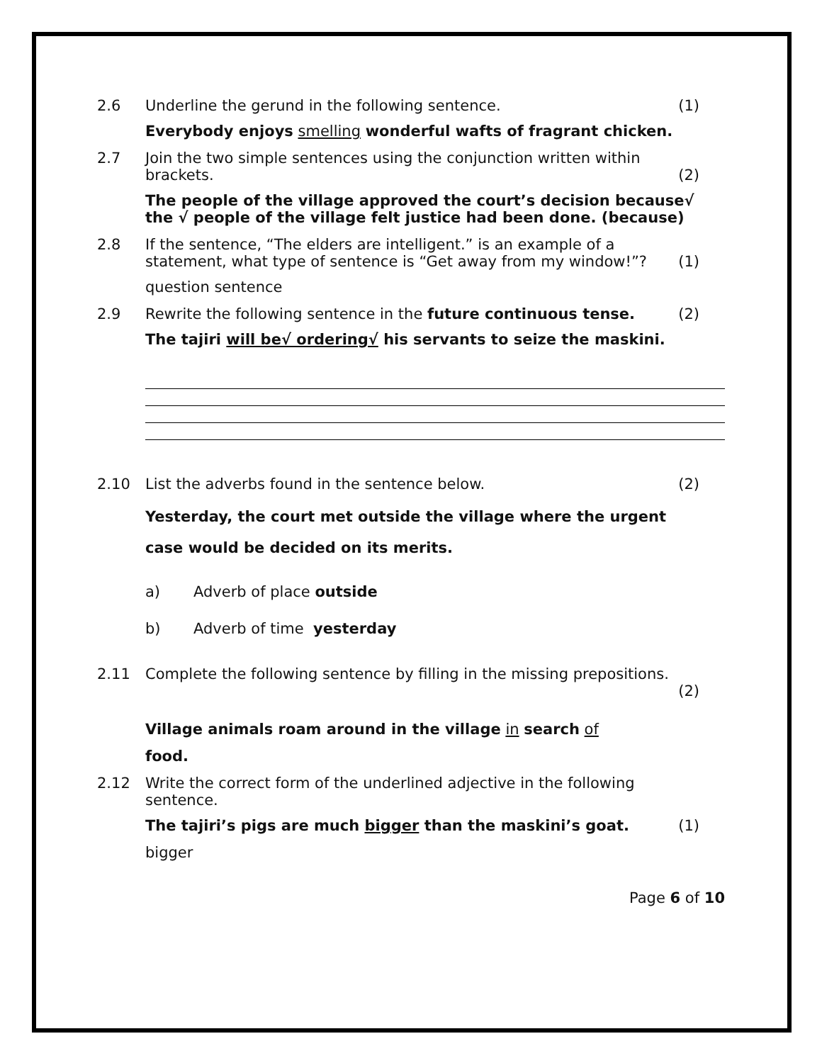2.6 Underline the gerund in the following sentence. (1)
Everybody enjoys smelling wonderful wafts of fragrant chicken.
2.7 Join the two simple sentences using the conjunction written within brackets. (2)
The people of the village approved the court’s decision because√ the √ people of the village felt justice had been done. (because)
2.8 If the sentence, “The elders are intelligent.” is an example of a statement, what type of sentence is “Get away from my window!”? (1)
question sentence
2.9 Rewrite the following sentence in the future continuous tense. (2)
The tajiri will be√ ordering√ his servants to seize the maskini.
2.10 List the adverbs found in the sentence below. (2)
Yesterday, the court met outside the village where the urgent case would be decided on its merits.
a) Adverb of place outside
b) Adverb of time yesterday
2.11 Complete the following sentence by filling in the missing prepositions.
(2)
Village animals roam around in the village in search of
food.
2.12 Write the correct form of the underlined adjective in the following sentence.
The tajiri’s pigs are much bigger than the maskini’s goat. (1)
bigger
Page 6 of 10